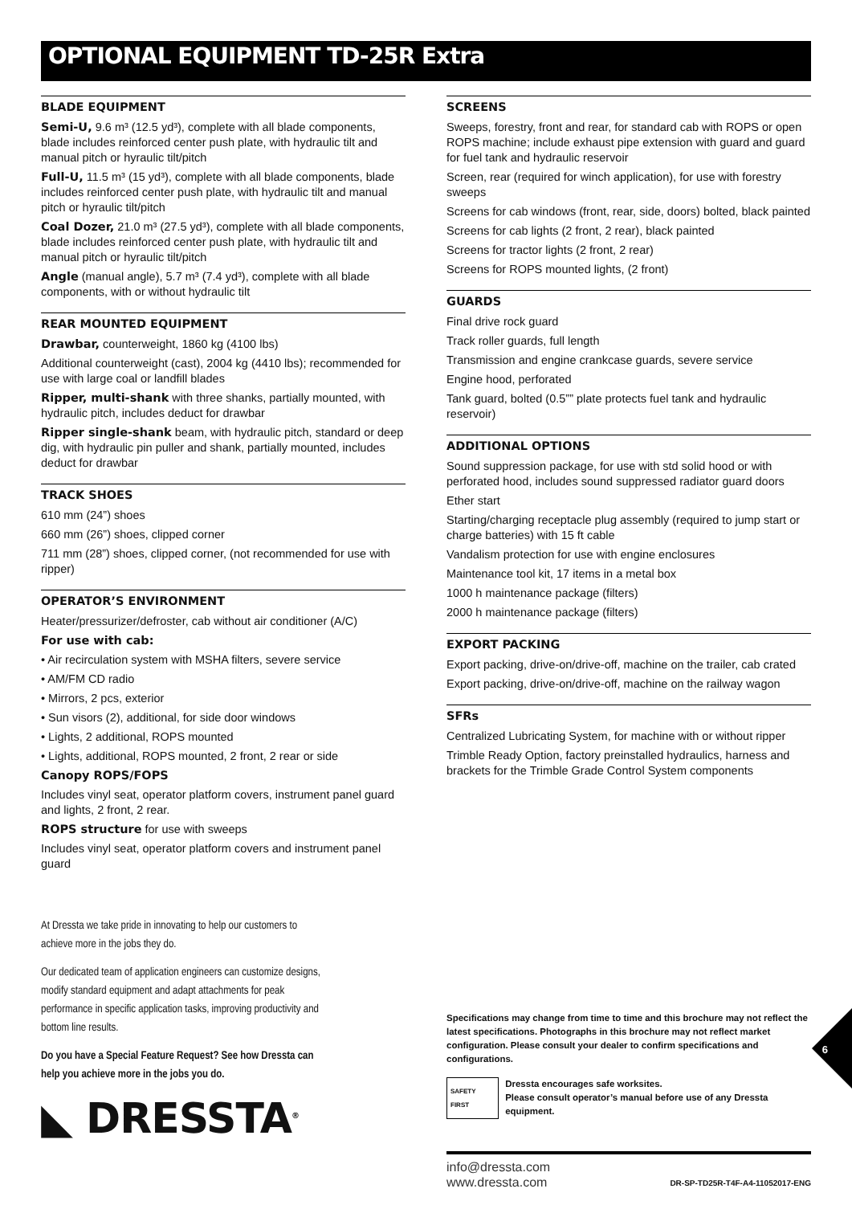OPTIONAL EQUIPMENT TD-25R Extra
BLADE EQUIPMENT
Semi-U, 9.6 m³ (12.5 yd³), complete with all blade components, blade includes reinforced center push plate, with hydraulic tilt and manual pitch or hyraulic tilt/pitch
Full-U, 11.5 m³ (15 yd³), complete with all blade components, blade includes reinforced center push plate, with hydraulic tilt and manual pitch or hyraulic tilt/pitch
Coal Dozer, 21.0 m³ (27.5 yd³), complete with all blade components, blade includes reinforced center push plate, with hydraulic tilt and manual pitch or hyraulic tilt/pitch
Angle (manual angle), 5.7 m³ (7.4 yd³), complete with all blade components, with or without hydraulic tilt
REAR MOUNTED EQUIPMENT
Drawbar, counterweight, 1860 kg (4100 lbs)
Additional counterweight (cast), 2004 kg (4410 lbs); recommended for use with large coal or landfill blades
Ripper, multi-shank with three shanks, partially mounted, with hydraulic pitch, includes deduct for drawbar
Ripper single-shank beam, with hydraulic pitch, standard or deep dig, with hydraulic pin puller and shank, partially mounted, includes deduct for drawbar
TRACK SHOES
610 mm (24”) shoes
660 mm (26”) shoes, clipped corner
711 mm (28”) shoes, clipped corner, (not recommended for use with ripper)
OPERATOR’S ENVIRONMENT
Heater/pressurizer/defroster, cab without air conditioner (A/C)
For use with cab:
• Air recirculation system with MSHA filters, severe service
• AM/FM CD radio
• Mirrors, 2 pcs, exterior
• Sun visors (2), additional, for side door windows
• Lights, 2 additional, ROPS mounted
• Lights, additional, ROPS mounted, 2 front, 2 rear or side
Canopy ROPS/FOPS
Includes vinyl seat, operator platform covers, instrument panel guard and lights, 2 front, 2 rear.
ROPS structure for use with sweeps
Includes vinyl seat, operator platform covers and instrument panel guard
At Dressta we take pride in innovating to help our customers to achieve more in the jobs they do.
Our dedicated team of application engineers can customize designs, modify standard equipment and adapt attachments for peak performance in specific application tasks, improving productivity and bottom line results.
Do you have a Special Feature Request? See how Dressta can help you achieve more in the jobs you do.
◣ DRESSTA<sup>®</sup>
SCREENS
Sweeps, forestry, front and rear, for standard cab with ROPS or open ROPS machine; include exhaust pipe extension with guard and guard for fuel tank and hydraulic reservoir
Screen, rear (required for winch application), for use with forestry sweeps
Screens for cab windows (front, rear, side, doors) bolted, black painted
Screens for cab lights (2 front, 2 rear), black painted
Screens for tractor lights (2 front, 2 rear)
Screens for ROPS mounted lights, (2 front)
GUARDS
Final drive rock guard
Track roller guards, full length
Transmission and engine crankcase guards, severe service
Engine hood, perforated
Tank guard, bolted (0.5”” plate protects fuel tank and hydraulic reservoir)
ADDITIONAL OPTIONS
Sound suppression package, for use with std solid hood or with perforated hood, includes sound suppressed radiator guard doors
Ether start
Starting/charging receptacle plug assembly (required to jump start or charge batteries) with 15 ft cable
Vandalism protection for use with engine enclosures
Maintenance tool kit, 17 items in a metal box
1000 h maintenance package (filters)
2000 h maintenance package (filters)
EXPORT PACKING
Export packing, drive-on/drive-off, machine on the trailer, cab crated
Export packing, drive-on/drive-off, machine on the railway wagon
SFRs
Centralized Lubricating System, for machine with or without ripper
Trimble Ready Option, factory preinstalled hydraulics, harness and brackets for the Trimble Grade Control System components
Specifications may change from time to time and this brochure may not reflect the latest specifications. Photographs in this brochure may not reflect market configuration. Please consult your dealer to confirm specifications and configurations.
SAFETY FIRST Dressta encourages safe worksites.
Please consult operator’s manual before use of any Dressta equipment.
info@dressta.com
www.dressta.com DR-SP-TD25R-T4F-A4-11052017-ENG
6